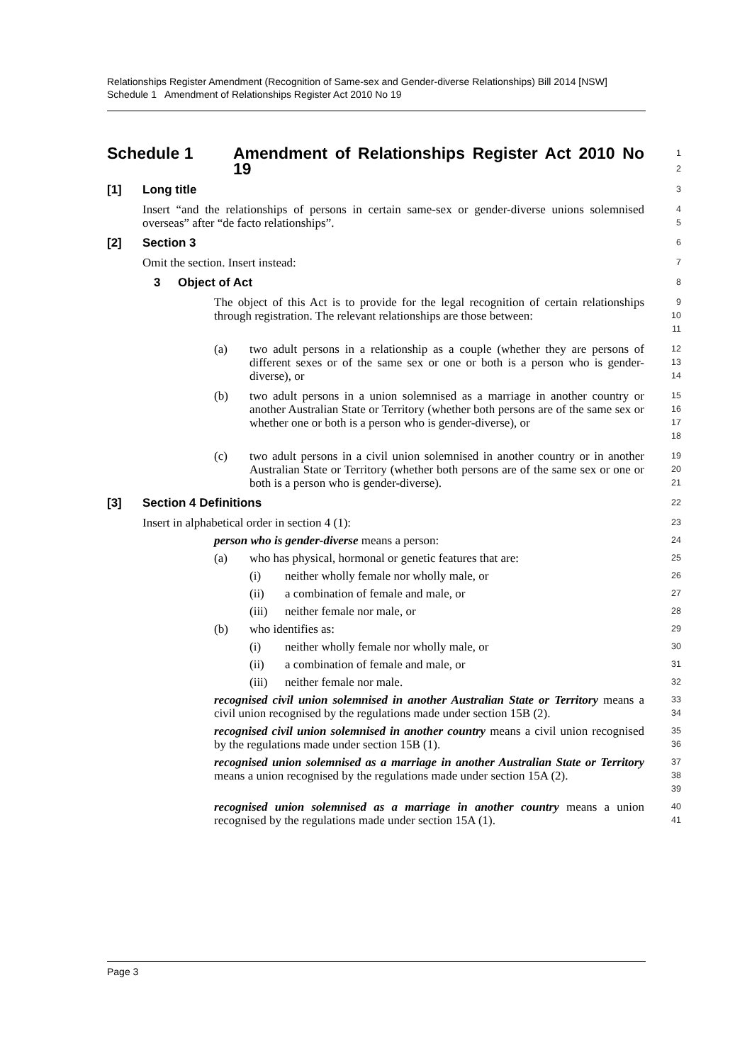Relationships Register Amendment (Recognition of Same-sex and Gender-diverse Relationships) Bill 2014 [NSW]
Schedule 1 Amendment of Relationships Register Act 2010 No 19
Schedule 1 Amendment of Relationships Register Act 2010 No 19 1
2
[1] Long title 3
Insert “and the relationships of persons in certain same-sex or gender-diverse unions solemnised overseas” after “de facto relationships”. 4
5
[2] Section 3 6
Omit the section. Insert instead: 7
3 Object of Act 8
The object of this Act is to provide for the legal recognition of certain relationships through registration. The relevant relationships are those between: 9
10
11
(a) two adult persons in a relationship as a couple (whether they are persons of different sexes or of the same sex or one or both is a person who is gender-diverse), or 12
13
14
(b) two adult persons in a union solemnised as a marriage in another country or another Australian State or Territory (whether both persons are of the same sex or whether one or both is a person who is gender-diverse), or 15
16
17
18
(c) two adult persons in a civil union solemnised in another country or in another Australian State or Territory (whether both persons are of the same sex or one or both is a person who is gender-diverse). 19
20
21
[3] Section 4 Definitions 22
Insert in alphabetical order in section 4 (1): 23
person who is gender-diverse means a person: 24
(a) who has physical, hormonal or genetic features that are: 25
(i) neither wholly female nor wholly male, or 26
(ii) a combination of female and male, or 27
(iii) neither female nor male, or 28
(b) who identifies as: 29
(i) neither wholly female nor wholly male, or 30
(ii) a combination of female and male, or 31
(iii) neither female nor male. 32
recognised civil union solemnised in another Australian State or Territory means a civil union recognised by the regulations made under section 15B (2). 33
34
recognised civil union solemnised in another country means a civil union recognised by the regulations made under section 15B (1). 35
36
recognised union solemnised as a marriage in another Australian State or Territory means a union recognised by the regulations made under section 15A (2). 37
38
39
recognised union solemnised as a marriage in another country means a union recognised by the regulations made under section 15A (1). 40
41
Page 3